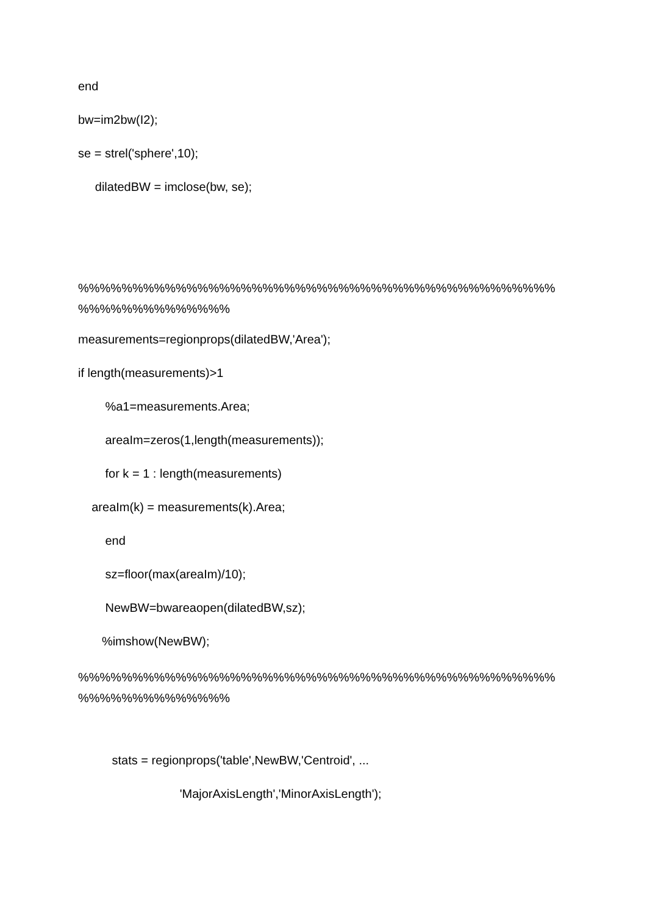end
bw=im2bw(I2);
se = strel('sphere',10);
dilatedBW = imclose(bw, se);
%%%%%%%%%%%%%%%%%%%%%%%%%%%%%%%%%%%%%%%%%%%%
%%%%%%%%%%%%%%
measurements=regionprops(dilatedBW,'Area');
if length(measurements)>1
%a1=measurements.Area;
areaIm=zeros(1,length(measurements));
for k = 1 : length(measurements)
areaIm(k) = measurements(k).Area;
end
sz=floor(max(areaIm)/10);
NewBW=bwareaopen(dilatedBW,sz);
%imshow(NewBW);
%%%%%%%%%%%%%%%%%%%%%%%%%%%%%%%%%%%%%%%%%%%%
%%%%%%%%%%%%%%
stats = regionprops('table',NewBW,'Centroid', ...
'MajorAxisLength','MinorAxisLength');